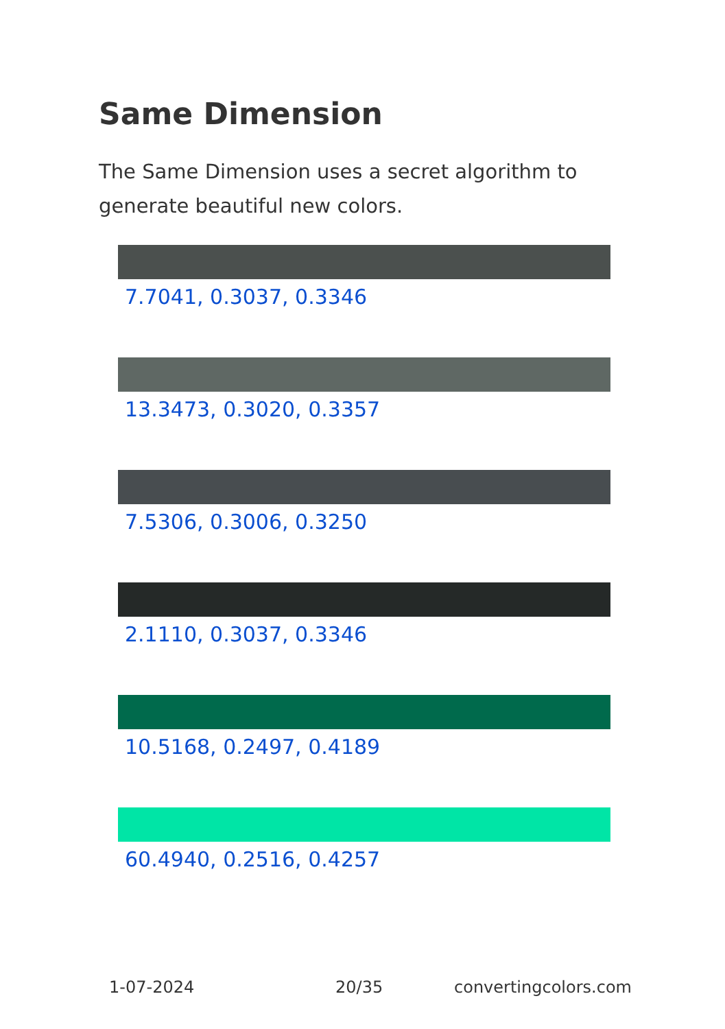Same Dimension
The Same Dimension uses a secret algorithm to generate beautiful new colors.
7.7041, 0.3037, 0.3346
13.3473, 0.3020, 0.3357
7.5306, 0.3006, 0.3250
2.1110, 0.3037, 0.3346
10.5168, 0.2497, 0.4189
60.4940, 0.2516, 0.4257
1-07-2024 20/35 convertingcolors.com